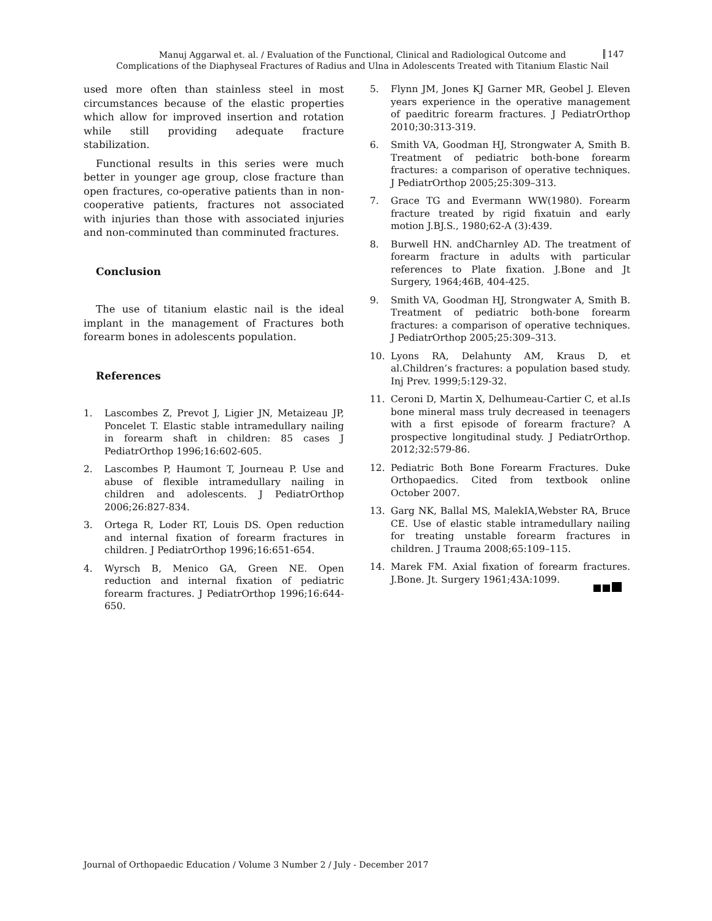Manuj Aggarwal et. al. / Evaluation of the Functional, Clinical and Radiological Outcome and
Complications of the Diaphyseal Fractures of Radius and Ulna in Adolescents Treated with Titanium Elastic Nail
147
used more often than stainless steel in most circumstances because of the elastic properties which allow for improved insertion and rotation while still providing adequate fracture stabilization.
Functional results in this series were much better in younger age group, close fracture than open fractures, co-operative patients than in non-cooperative patients, fractures not associated with injuries than those with associated injuries and non-comminuted than comminuted fractures.
Conclusion
The use of titanium elastic nail is the ideal implant in the management of Fractures both forearm bones in adolescents population.
References
1. Lascombes Z, Prevot J, Ligier JN, Metaizeau JP, Poncelet T. Elastic stable intramedullary nailing in forearm shaft in children: 85 cases J PediatrOrthop 1996;16:602-605.
2. Lascombes P, Haumont T, Journeau P. Use and abuse of flexible intramedullary nailing in children and adolescents. J PediatrOrthop 2006;26:827-834.
3. Ortega R, Loder RT, Louis DS. Open reduction and internal fixation of forearm fractures in children. J PediatrOrthop 1996;16:651-654.
4. Wyrsch B, Menico GA, Green NE. Open reduction and internal fixation of pediatric forearm fractures. J PediatrOrthop 1996;16:644-650.
5. Flynn JM, Jones KJ Garner MR, Geobel J. Eleven years experience in the operative management of paeditric forearm fractures. J PediatrOrthop 2010;30:313-319.
6. Smith VA, Goodman HJ, Strongwater A, Smith B. Treatment of pediatric both-bone forearm fractures: a comparison of operative techniques. J PediatrOrthop 2005;25:309–313.
7. Grace TG and Evermann WW(1980). Forearm fracture treated by rigid fixatuin and early motion J.BJ.S., 1980;62-A (3):439.
8. Burwell HN. andCharnley AD. The treatment of forearm fracture in adults with particular references to Plate fixation. J.Bone and Jt Surgery, 1964;46B, 404-425.
9. Smith VA, Goodman HJ, Strongwater A, Smith B. Treatment of pediatric both-bone forearm fractures: a comparison of operative techniques. J PediatrOrthop 2005;25:309–313.
10. Lyons RA, Delahunty AM, Kraus D, et al.Children’s fractures: a population based study. Inj Prev. 1999;5:129-32.
11. Ceroni D, Martin X, Delhumeau-Cartier C, et al.Is bone mineral mass truly decreased in teenagers with a first episode of forearm fracture? A prospective longitudinal study. J PediatrOrthop. 2012;32:579-86.
12. Pediatric Both Bone Forearm Fractures. Duke Orthopaedics. Cited from textbook online October 2007.
13. Garg NK, Ballal MS, MalekIA,Webster RA, Bruce CE. Use of elastic stable intramedullary nailing for treating unstable forearm fractures in children. J Trauma 2008;65:109–115.
14. Marek FM. Axial fixation of forearm fractures. J.Bone. Jt. Surgery 1961;43A:1099.
Journal of Orthopaedic Education / Volume 3 Number 2 / July - December 2017